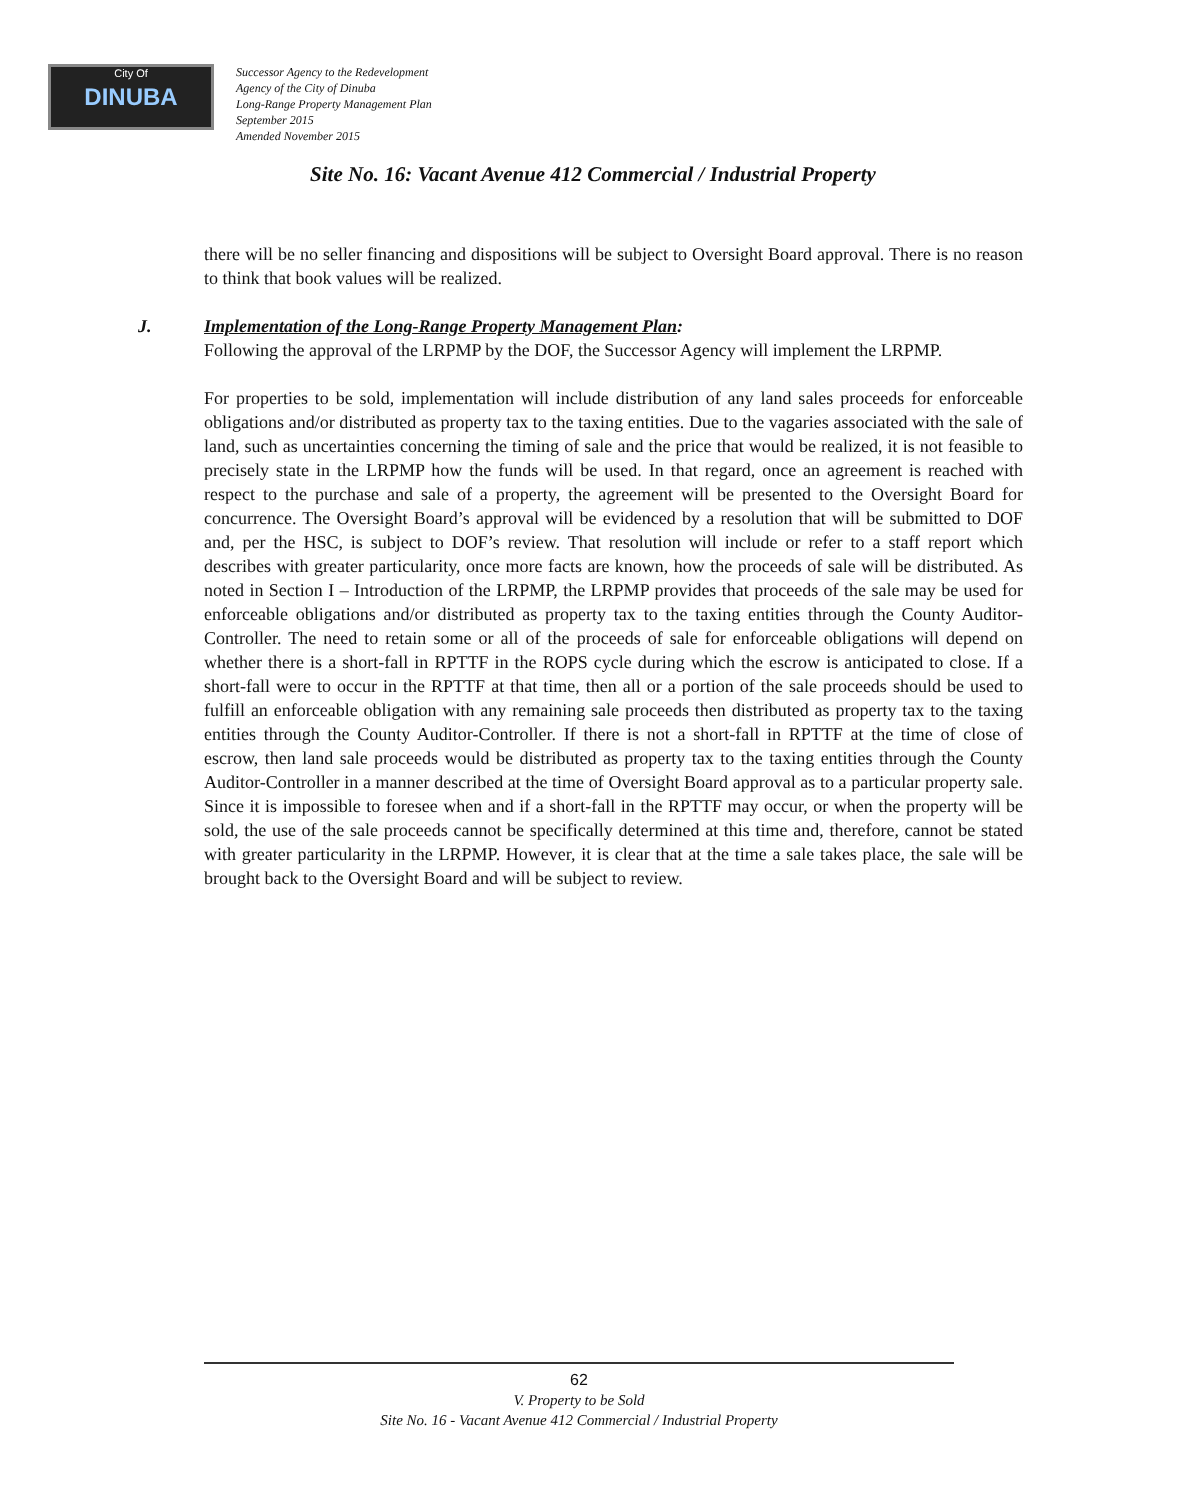City Of
DINUBA
Successor Agency to the Redevelopment
Agency of the City of Dinuba
Long-Range Property Management Plan
September 2015
Amended November 2015
Site No. 16: Vacant Avenue 412 Commercial / Industrial Property
there will be no seller financing and dispositions will be subject to Oversight Board approval. There is no reason to think that book values will be realized.
J. Implementation of the Long-Range Property Management Plan:
Following the approval of the LRPMP by the DOF, the Successor Agency will implement the LRPMP.
For properties to be sold, implementation will include distribution of any land sales proceeds for enforceable obligations and/or distributed as property tax to the taxing entities. Due to the vagaries associated with the sale of land, such as uncertainties concerning the timing of sale and the price that would be realized, it is not feasible to precisely state in the LRPMP how the funds will be used. In that regard, once an agreement is reached with respect to the purchase and sale of a property, the agreement will be presented to the Oversight Board for concurrence. The Oversight Board’s approval will be evidenced by a resolution that will be submitted to DOF and, per the HSC, is subject to DOF’s review. That resolution will include or refer to a staff report which describes with greater particularity, once more facts are known, how the proceeds of sale will be distributed. As noted in Section I – Introduction of the LRPMP, the LRPMP provides that proceeds of the sale may be used for enforceable obligations and/or distributed as property tax to the taxing entities through the County Auditor-Controller. The need to retain some or all of the proceeds of sale for enforceable obligations will depend on whether there is a short-fall in RPTTF in the ROPS cycle during which the escrow is anticipated to close. If a short-fall were to occur in the RPTTF at that time, then all or a portion of the sale proceeds should be used to fulfill an enforceable obligation with any remaining sale proceeds then distributed as property tax to the taxing entities through the County Auditor-Controller. If there is not a short-fall in RPTTF at the time of close of escrow, then land sale proceeds would be distributed as property tax to the taxing entities through the County Auditor-Controller in a manner described at the time of Oversight Board approval as to a particular property sale. Since it is impossible to foresee when and if a short-fall in the RPTTF may occur, or when the property will be sold, the use of the sale proceeds cannot be specifically determined at this time and, therefore, cannot be stated with greater particularity in the LRPMP. However, it is clear that at the time a sale takes place, the sale will be brought back to the Oversight Board and will be subject to review.
62
V. Property to be Sold
Site No. 16 - Vacant Avenue 412 Commercial / Industrial Property